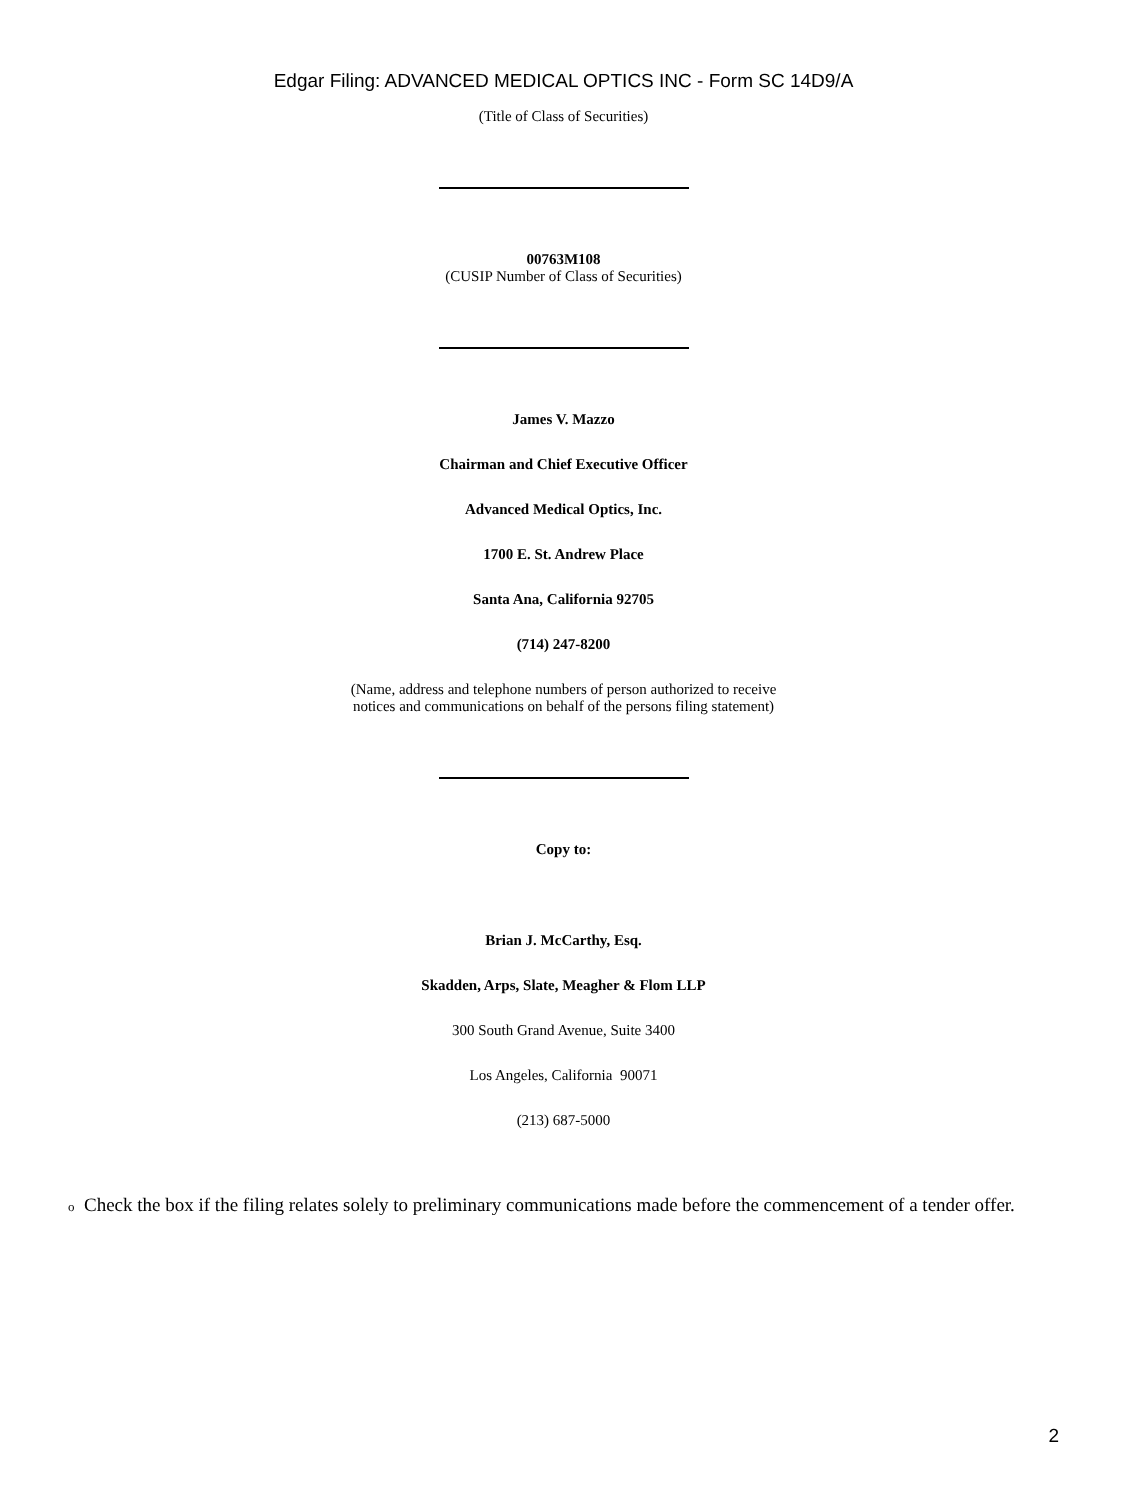Edgar Filing: ADVANCED MEDICAL OPTICS INC - Form SC 14D9/A
(Title of Class of Securities)
00763M108
(CUSIP Number of Class of Securities)
James V. Mazzo
Chairman and Chief Executive Officer
Advanced Medical Optics, Inc.
1700 E. St. Andrew Place
Santa Ana, California 92705
(714) 247-8200
(Name, address and telephone numbers of person authorized to receive
notices and communications on behalf of the persons filing statement)
Copy to:
Brian J. McCarthy, Esq.
Skadden, Arps, Slate, Meagher & Flom LLP
300 South Grand Avenue, Suite 3400
Los Angeles, California 90071
(213) 687-5000
o Check the box if the filing relates solely to preliminary communications made before the commencement of a tender offer.
2